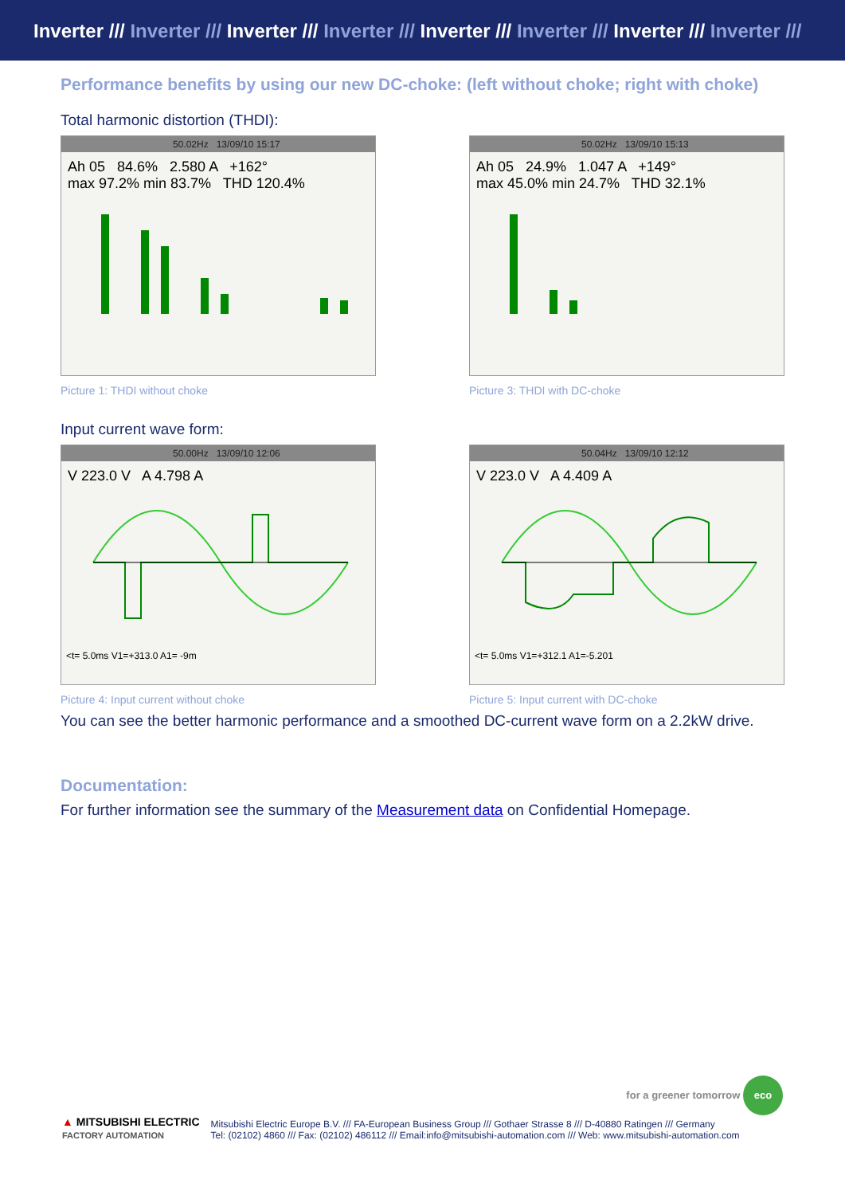Inverter /// Inverter /// Inverter /// Inverter /// Inverter /// Inverter /// Inverter /// Inverter ///
Performance benefits by using our new DC-choke: (left without choke; right with choke)
Total harmonic distortion (THDI):
50.02Hz 13/09/10 15:17
Ah 05 84.6% 2.580 A +162°
max 97.2% min 83.7% THD 120.4%
Picture 1: THDI without choke
50.02Hz 13/09/10 15:13
Ah 05 24.9% 1.047 A +149°
max 45.0% min 24.7% THD 32.1%
Picture 3: THDI with DC-choke
Input current wave form:
50.00Hz 13/09/10 12:06
V 223.0 V A 4.798 A
<t= 5.0ms V1=+313.0 A1= -9m
Picture 4: Input current without choke
50.04Hz 13/09/10 12:12
V 223.0 V A 4.409 A
<t= 5.0ms V1=+312.1 A1=-5.201
Picture 5: Input current with DC-choke
You can see the better harmonic performance and a smoothed DC-current wave form on a 2.2kW drive.
Documentation:
For further information see the summary of the Measurement data on Confidential Homepage.
for a greener tomorrow eco
▲ MITSUBISHI ELECTRIC
FACTORY AUTOMATION
Mitsubishi Electric Europe B.V. /// FA-European Business Group /// Gothaer Strasse 8 /// D-40880 Ratingen /// Germany
Tel: (02102) 4860 /// Fax: (02102) 486112 /// Email:info@mitsubishi-automation.com /// Web: www.mitsubishi-automation.com